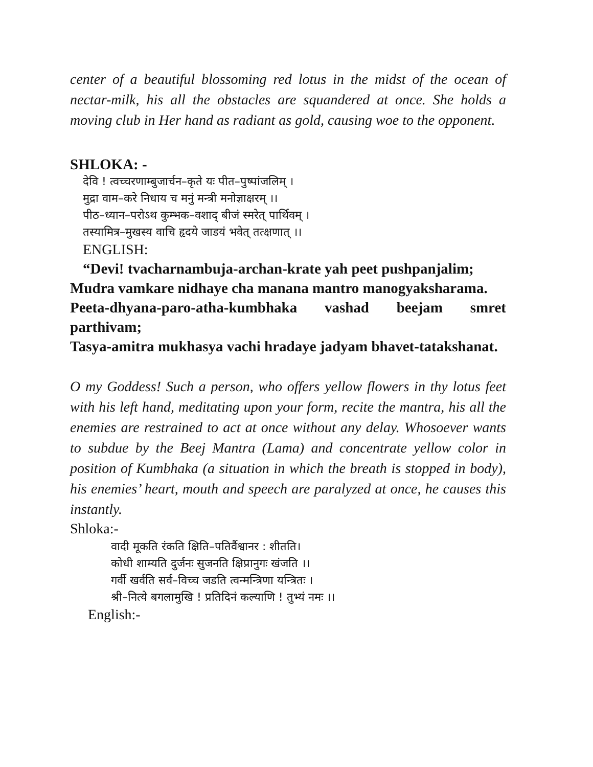center of a beautiful blossoming red lotus in the midst of the ocean of nectar-milk, his all the obstacles are squandered at once. She holds a moving club in Her hand as radiant as gold, causing woe to the opponent.
SHLOKA: -
देवि ! त्वच्चरणाम्बुजार्चन–कृते यः पीत–पुष्पांजलिम् ।
मुद्रा वाम–करे निधाय च मनुं मन्त्री मनोज्ञाक्षरम् ।।
पीठ–ध्यान–परोऽथ कुम्भक–वशाद् बीजं स्मरेत् पार्थिवम् ।
तस्यामित्र–मुखस्य वाचि हृदये जाडयं भवेत् तत्क्षणात् ।।
ENGLISH:
“Devi! tvacharnambuja-archan-krate yah peet pushpanjalim;
Mudra vamkare nidhaye cha manana mantro manogyaksharama.
Peeta-dhyana-paro-atha-kumbhaka vashad beejam smret parthivam;
Tasya-amitra mukhasya vachi hradaye jadyam bhavet-tatakshanat.
O my Goddess! Such a person, who offers yellow flowers in thy lotus feet with his left hand, meditating upon your form, recite the mantra, his all the enemies are restrained to act at once without any delay. Whosoever wants to subdue by the Beej Mantra (Lama) and concentrate yellow color in position of Kumbhaka (a situation in which the breath is stopped in body), his enemies’ heart, mouth and speech are paralyzed at once, he causes this instantly.
Shloka:-
वादी मूकति रंकति क्षिति–पतिर्वैश्वानर : शीतति।
कोधी शाम्यति दुर्जनः सुजनति क्षिप्रानुगः खंजति ।।
गर्वी खर्वति सर्व–विच्च जडति त्वन्मन्त्रिणा यन्त्रितः ।
श्री–नित्ये बगलामुखि ! प्रतिदिनं कल्याणि ! तुभ्यं नमः ।।
English:-